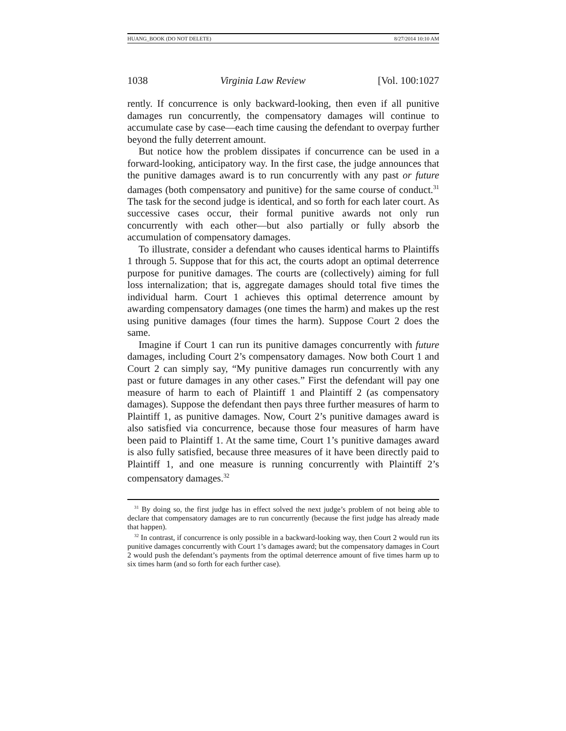HUANG_BOOK (DO NOT DELETE) 8/27/2014 10:10 AM
1038 Virginia Law Review [Vol. 100:1027
rently. If concurrence is only backward-looking, then even if all punitive damages run concurrently, the compensatory damages will continue to accumulate case by case—each time causing the defendant to overpay further beyond the fully deterrent amount.
But notice how the problem dissipates if concurrence can be used in a forward-looking, anticipatory way. In the first case, the judge announces that the punitive damages award is to run concurrently with any past or future damages (both compensatory and punitive) for the same course of conduct.<sup>31</sup> The task for the second judge is identical, and so forth for each later court. As successive cases occur, their formal punitive awards not only run concurrently with each other—but also partially or fully absorb the accumulation of compensatory damages.
To illustrate, consider a defendant who causes identical harms to Plaintiffs 1 through 5. Suppose that for this act, the courts adopt an optimal deterrence purpose for punitive damages. The courts are (collectively) aiming for full loss internalization; that is, aggregate damages should total five times the individual harm. Court 1 achieves this optimal deterrence amount by awarding compensatory damages (one times the harm) and makes up the rest using punitive damages (four times the harm). Suppose Court 2 does the same.
Imagine if Court 1 can run its punitive damages concurrently with future damages, including Court 2’s compensatory damages. Now both Court 1 and Court 2 can simply say, “My punitive damages run concurrently with any past or future damages in any other cases.” First the defendant will pay one measure of harm to each of Plaintiff 1 and Plaintiff 2 (as compensatory damages). Suppose the defendant then pays three further measures of harm to Plaintiff 1, as punitive damages. Now, Court 2’s punitive damages award is also satisfied via concurrence, because those four measures of harm have been paid to Plaintiff 1. At the same time, Court 1’s punitive damages award is also fully satisfied, because three measures of it have been directly paid to Plaintiff 1, and one measure is running concurrently with Plaintiff 2’s compensatory damages.<sup>32</sup>
<sup>31</sup> By doing so, the first judge has in effect solved the next judge’s problem of not being able to declare that compensatory damages are to run concurrently (because the first judge has already made that happen).
<sup>32</sup> In contrast, if concurrence is only possible in a backward-looking way, then Court 2 would run its punitive damages concurrently with Court 1’s damages award; but the compensatory damages in Court 2 would push the defendant’s payments from the optimal deterrence amount of five times harm up to six times harm (and so forth for each further case).